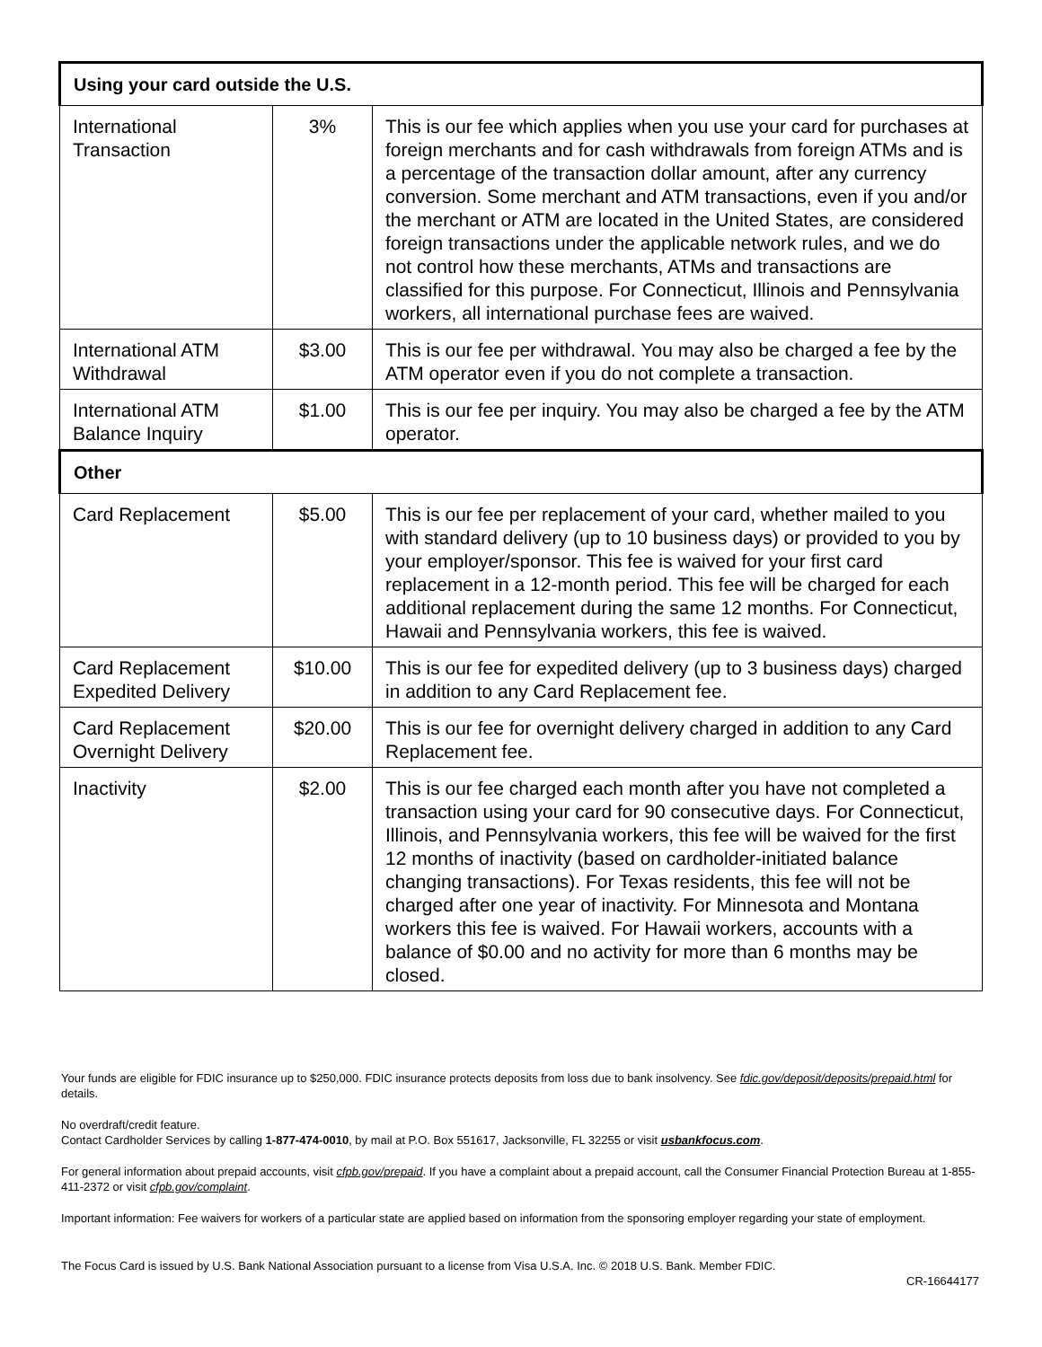| Using your card outside the U.S. | | |
| --- | --- | --- |
| International Transaction | 3% | This is our fee which applies when you use your card for purchases at foreign merchants and for cash withdrawals from foreign ATMs and is a percentage of the transaction dollar amount, after any currency conversion. Some merchant and ATM transactions, even if you and/or the merchant or ATM are located in the United States, are considered foreign transactions under the applicable network rules, and we do not control how these merchants, ATMs and transactions are classified for this purpose. For Connecticut, Illinois and Pennsylvania workers, all international purchase fees are waived. |
| International ATM Withdrawal | $3.00 | This is our fee per withdrawal. You may also be charged a fee by the ATM operator even if you do not complete a transaction. |
| International ATM Balance Inquiry | $1.00 | This is our fee per inquiry. You may also be charged a fee by the ATM operator. |
| Other | | |
| Card Replacement | $5.00 | This is our fee per replacement of your card, whether mailed to you with standard delivery (up to 10 business days) or provided to you by your employer/sponsor. This fee is waived for your first card replacement in a 12-month period. This fee will be charged for each additional replacement during the same 12 months. For Connecticut, Hawaii and Pennsylvania workers, this fee is waived. |
| Card Replacement Expedited Delivery | $10.00 | This is our fee for expedited delivery (up to 3 business days) charged in addition to any Card Replacement fee. |
| Card Replacement Overnight Delivery | $20.00 | This is our fee for overnight delivery charged in addition to any Card Replacement fee. |
| Inactivity | $2.00 | This is our fee charged each month after you have not completed a transaction using your card for 90 consecutive days. For Connecticut, Illinois, and Pennsylvania workers, this fee will be waived for the first 12 months of inactivity (based on cardholder-initiated balance changing transactions). For Texas residents, this fee will not be charged after one year of inactivity. For Minnesota and Montana workers this fee is waived. For Hawaii workers, accounts with a balance of $0.00 and no activity for more than 6 months may be closed. |
Your funds are eligible for FDIC insurance up to $250,000. FDIC insurance protects deposits from loss due to bank insolvency. See fdic.gov/deposit/deposits/prepaid.html for details.
No overdraft/credit feature.
Contact Cardholder Services by calling 1-877-474-0010, by mail at P.O. Box 551617, Jacksonville, FL 32255 or visit usbankfocus.com.
For general information about prepaid accounts, visit cfpb.gov/prepaid. If you have a complaint about a prepaid account, call the Consumer Financial Protection Bureau at 1-855-411-2372 or visit cfpb.gov/complaint.
Important information: Fee waivers for workers of a particular state are applied based on information from the sponsoring employer regarding your state of employment.
The Focus Card is issued by U.S. Bank National Association pursuant to a license from Visa U.S.A. Inc. © 2018 U.S. Bank. Member FDIC.
CR-16644177